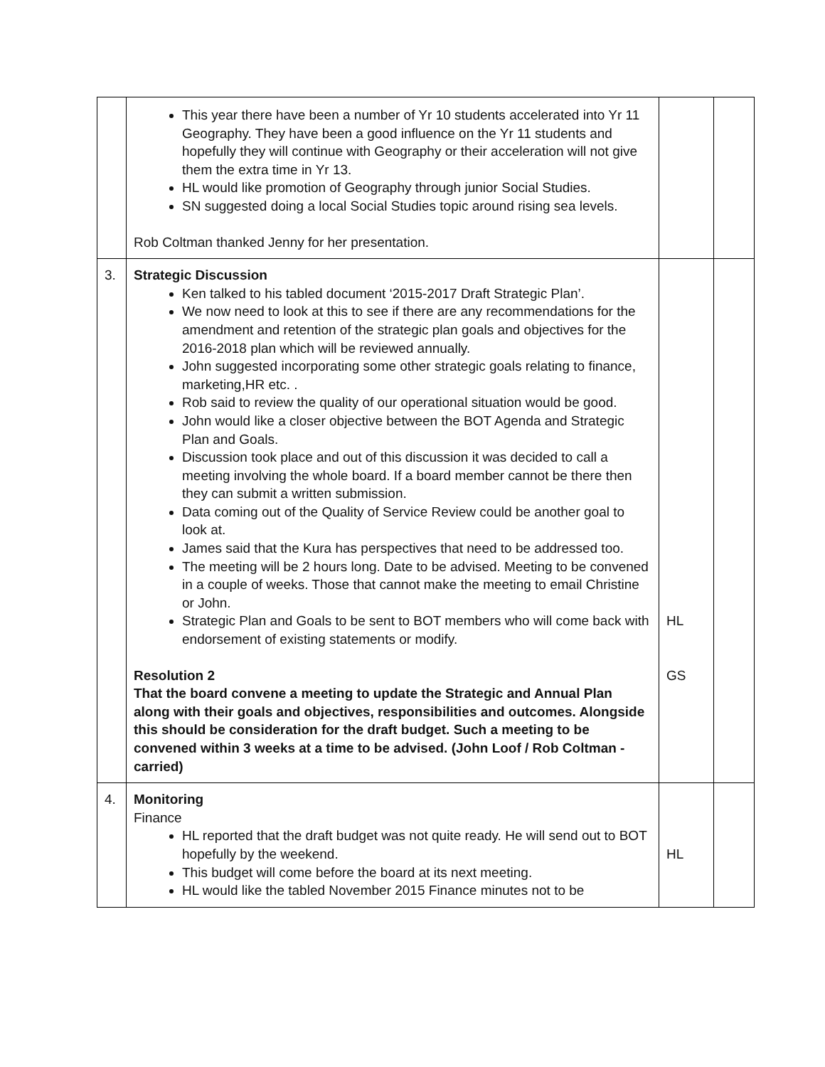| | This year there have been a number of Yr 10 students accelerated into Yr 11 Geography. They have been a good influence on the Yr 11 students and hopefully they will continue with Geography or their acceleration will not give them the extra time in Yr 13. HL would like promotion of Geography through junior Social Studies. SN suggested doing a local Social Studies topic around rising sea levels. Rob Coltman thanked Jenny for her presentation. | | |
| 3. | Strategic Discussion Ken talked to his tabled document ‘2015-2017 Draft Strategic Plan’. We now need to look at this to see if there are any recommendations for the amendment and retention of the strategic plan goals and objectives for the 2016-2018 plan which will be reviewed annually. John suggested incorporating some other strategic goals relating to finance, marketing,HR etc. . Rob said to review the quality of our operational situation would be good. John would like a closer objective between the BOT Agenda and Strategic Plan and Goals. Discussion took place and out of this discussion it was decided to call a meeting involving the whole board. If a board member cannot be there then they can submit a written submission. Data coming out of the Quality of Service Review could be another goal to look at. James said that the Kura has perspectives that need to be addressed too. The meeting will be 2 hours long. Date to be advised. Meeting to be convened in a couple of weeks. Those that cannot make the meeting to email Christine or John. Strategic Plan and Goals to be sent to BOT members who will come back with endorsement of existing statements or modify. Resolution 2 That the board convene a meeting to update the Strategic and Annual Plan along with their goals and objectives, responsibilities and outcomes. Alongside this should be consideration for the draft budget. Such a meeting to be convened within 3 weeks at a time to be advised. (John Loof / Rob Coltman - carried) | HL GS | |
| 4. | Monitoring Finance HL reported that the draft budget was not quite ready. He will send out to BOT hopefully by the weekend. This budget will come before the board at its next meeting. HL would like the tabled November 2015 Finance minutes not to be | HL | |